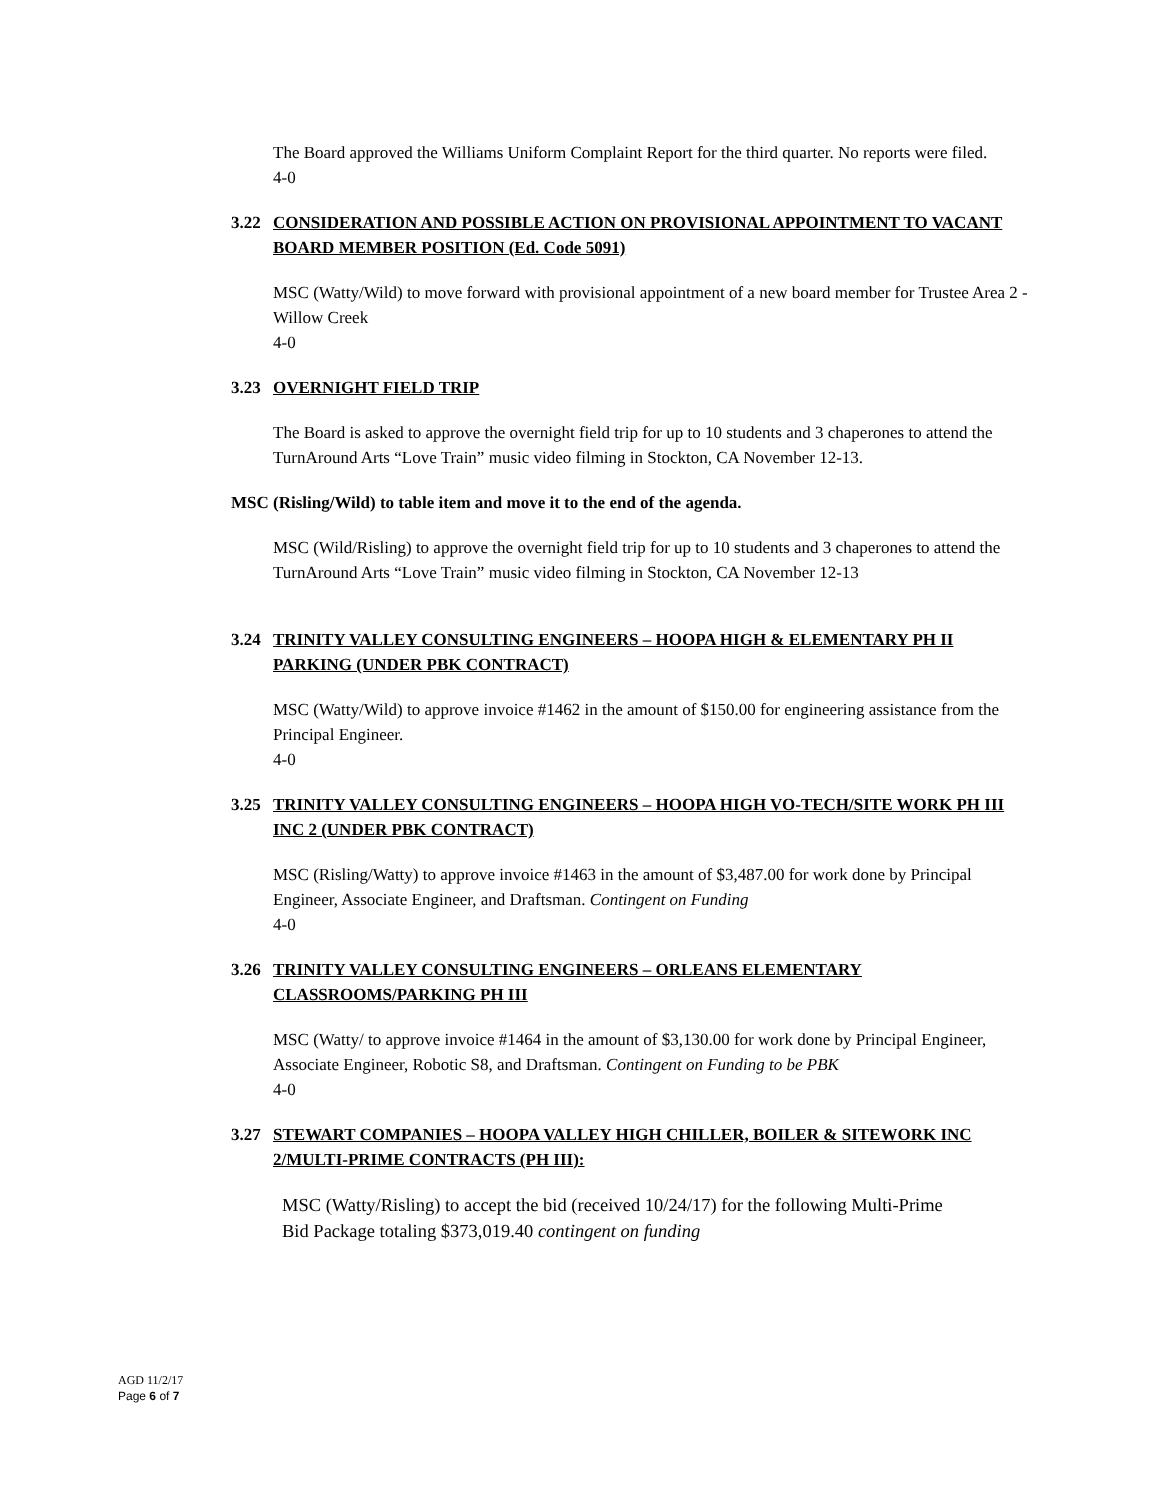The Board approved the Williams Uniform Complaint Report for the third quarter. No reports were filed.
4-0
3.22 CONSIDERATION AND POSSIBLE ACTION ON PROVISIONAL APPOINTMENT TO VACANT BOARD MEMBER POSITION (Ed. Code 5091)
MSC (Watty/Wild) to move forward with provisional appointment of a new board member for Trustee Area 2 - Willow Creek
4-0
3.23 OVERNIGHT FIELD TRIP
The Board is asked to approve the overnight field trip for up to 10 students and 3 chaperones to attend the TurnAround Arts “Love Train” music video filming in Stockton, CA November 12-13.
MSC (Risling/Wild) to table item and move it to the end of the agenda.
MSC (Wild/Risling) to approve the overnight field trip for up to 10 students and 3 chaperones to attend the TurnAround Arts “Love Train” music video filming in Stockton, CA November 12-13
3.24 TRINITY VALLEY CONSULTING ENGINEERS – HOOPA HIGH & ELEMENTARY PH II PARKING (UNDER PBK CONTRACT)
MSC (Watty/Wild) to approve invoice #1462 in the amount of $150.00 for engineering assistance from the Principal Engineer.
4-0
3.25 TRINITY VALLEY CONSULTING ENGINEERS – HOOPA HIGH VO-TECH/SITE WORK PH III INC 2 (UNDER PBK CONTRACT)
MSC (Risling/Watty) to approve invoice #1463 in the amount of $3,487.00 for work done by Principal Engineer, Associate Engineer, and Draftsman. Contingent on Funding
4-0
3.26 TRINITY VALLEY CONSULTING ENGINEERS – ORLEANS ELEMENTARY CLASSROOMS/PARKING PH III
MSC (Watty/ to approve invoice #1464 in the amount of $3,130.00 for work done by Principal Engineer, Associate Engineer, Robotic S8, and Draftsman. Contingent on Funding to be PBK
4-0
3.27 STEWART COMPANIES – HOOPA VALLEY HIGH CHILLER, BOILER & SITEWORK INC 2/MULTI-PRIME CONTRACTS (PH III):
MSC (Watty/Risling) to accept the bid (received 10/24/17) for the following Multi-Prime Bid Package totaling $373,019.40 contingent on funding
AGD 11/2/17
Page 6 of 7